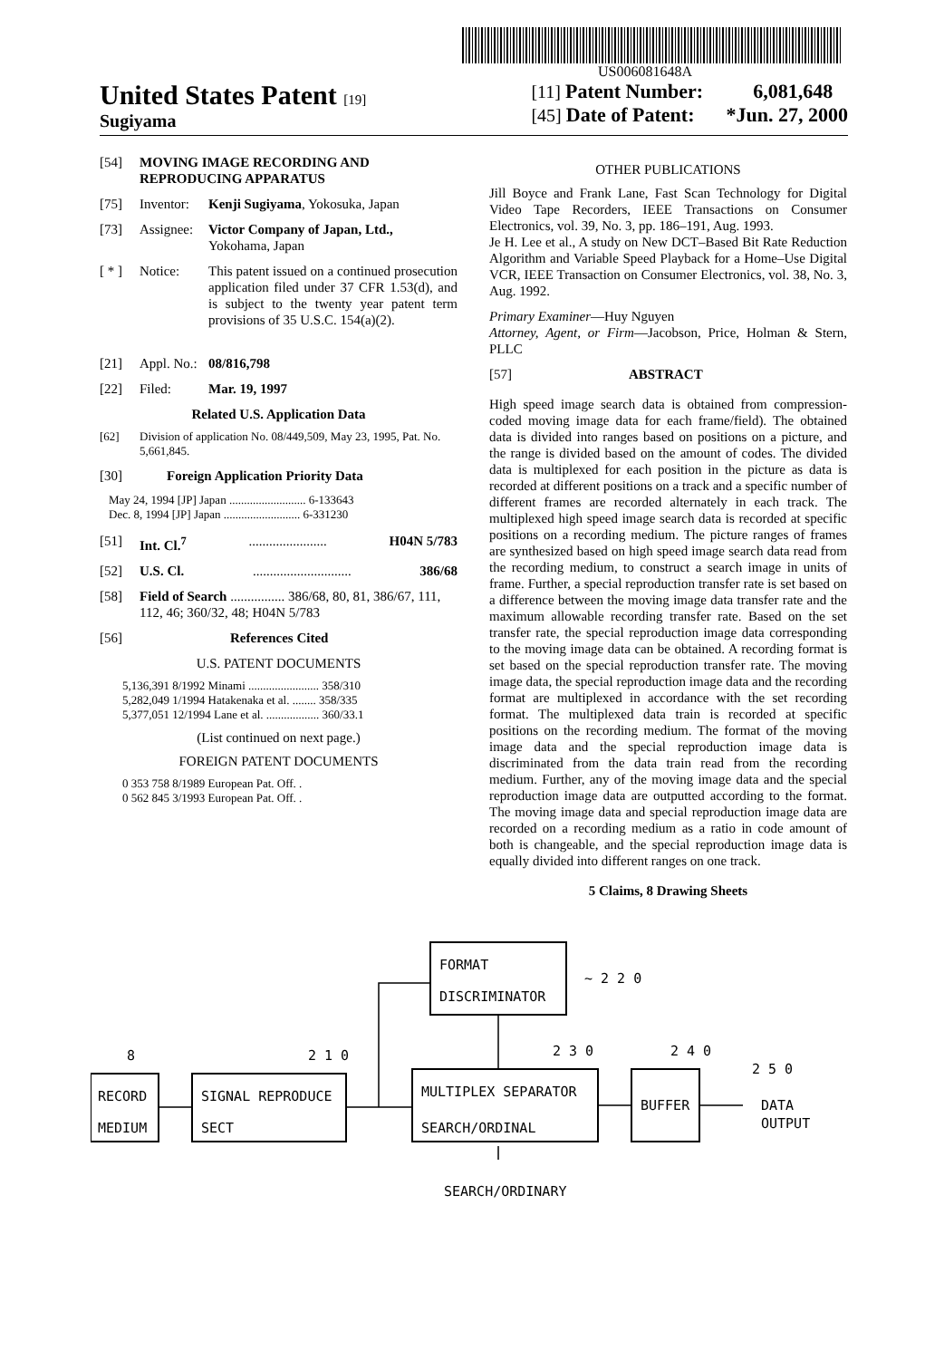US006081648A
United States Patent [19]
Sugiyama
[11] Patent Number: 6,081,648
[45] Date of Patent: *Jun. 27, 2000
[54] MOVING IMAGE RECORDING AND REPRODUCING APPARATUS
[75] Inventor: Kenji Sugiyama, Yokosuka, Japan
[73] Assignee: Victor Company of Japan, Ltd., Yokohama, Japan
[ * ] Notice: This patent issued on a continued prosecution application filed under 37 CFR 1.53(d), and is subject to the twenty year patent term provisions of 35 U.S.C. 154(a)(2).
[21] Appl. No.: 08/816,798
[22] Filed: Mar. 19, 1997
Related U.S. Application Data
[62] Division of application No. 08/449,509, May 23, 1995, Pat. No. 5,661,845.
[30] Foreign Application Priority Data
May 24, 1994 [JP] Japan .......................... 6-133643
Dec. 8, 1994 [JP] Japan .......................... 6-331230
[51] Int. Cl.<sup>7</sup>....................... H04N 5/783
[52] U.S. Cl.............................. 386/68
[58] Field of Search ................ 386/68, 80, 81, 386/67, 111, 112, 46; 360/32, 48; H04N 5/783
[56] References Cited
U.S. PATENT DOCUMENTS
5,136,391 8/1992 Minami ........................ 358/310
5,282,049 1/1994 Hatakenaka et al. ........ 358/335
5,377,051 12/1994 Lane et al. .................. 360/33.1
(List continued on next page.)
FOREIGN PATENT DOCUMENTS
0 353 758 8/1989 European Pat. Off. .
0 562 845 3/1993 European Pat. Off. .
OTHER PUBLICATIONS
Jill Boyce and Frank Lane, Fast Scan Technology for Digital Video Tape Recorders, IEEE Transactions on Consumer Electronics, vol. 39, No. 3, pp. 186–191, Aug. 1993.
Je H. Lee et al., A study on New DCT–Based Bit Rate Reduction Algorithm and Variable Speed Playback for a Home–Use Digital VCR, IEEE Transaction on Consumer Electronics, vol. 38, No. 3, Aug. 1992.
Primary Examiner—Huy Nguyen
Attorney, Agent, or Firm—Jacobson, Price, Holman & Stern, PLLC
[57] ABSTRACT
High speed image search data is obtained from compression-coded moving image data for each frame/field). The obtained data is divided into ranges based on positions on a picture, and the range is divided based on the amount of codes. The divided data is multiplexed for each position in the picture as data is recorded at different positions on a track and a specific number of different frames are recorded alternately in each track. The multiplexed high speed image search data is recorded at specific positions on a recording medium. The picture ranges of frames are synthesized based on high speed image search data read from the recording medium, to construct a search image in units of frame. Further, a special reproduction transfer rate is set based on a difference between the moving image data transfer rate and the maximum allowable recording transfer rate. Based on the set transfer rate, the special reproduction image data corresponding to the moving image data can be obtained. A recording format is set based on the special reproduction transfer rate. The moving image data, the special reproduction image data and the recording format are multiplexed in accordance with the set recording format. The multiplexed data train is recorded at specific positions on the recording medium. The format of the moving image data and the special reproduction image data is discriminated from the data train read from the recording medium. Further, any of the moving image data and the special reproduction image data are outputted according to the format. The moving image data and special reproduction image data are recorded on a recording medium as a ratio in code amount of both is changeable, and the special reproduction image data is equally divided into different ranges on one track.
5 Claims, 8 Drawing Sheets
FORMAT
DISCRIMINATOR
~ 2 2 0
RECORD
MEDIUM
8
SIGNAL REPRODUCE
SECT
2 1 0
MULTIPLEX SEPARATOR
SEARCH/ORDINAL
2 3 0
BUFFER
2 4 0
2 5 0
DATA
OUTPUT
SEARCH/ORDINARY